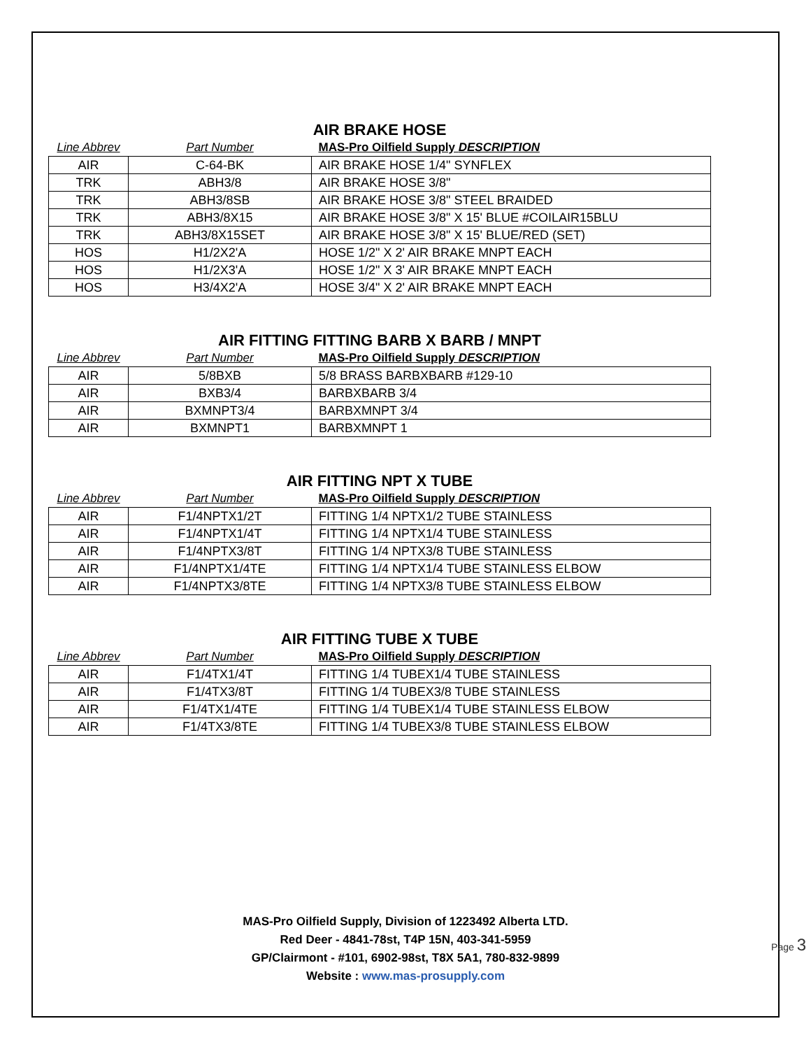AIR BRAKE HOSE
| Line Abbrev | Part Number | MAS-Pro Oilfield Supply DESCRIPTION |
| --- | --- | --- |
| AIR | C-64-BK | AIR BRAKE HOSE 1/4" SYNFLEX |
| TRK | ABH3/8 | AIR BRAKE HOSE 3/8" |
| TRK | ABH3/8SB | AIR BRAKE HOSE 3/8" STEEL BRAIDED |
| TRK | ABH3/8X15 | AIR BRAKE HOSE 3/8" X 15' BLUE #COILAIR15BLU |
| TRK | ABH3/8X15SET | AIR BRAKE HOSE 3/8" X 15' BLUE/RED (SET) |
| HOS | H1/2X2'A | HOSE 1/2" X 2' AIR BRAKE MNPT EACH |
| HOS | H1/2X3'A | HOSE 1/2" X 3' AIR BRAKE MNPT EACH |
| HOS | H3/4X2'A | HOSE 3/4" X 2' AIR BRAKE MNPT EACH |
AIR FITTING FITTING BARB X BARB / MNPT
| Line Abbrev | Part Number | MAS-Pro Oilfield Supply DESCRIPTION |
| --- | --- | --- |
| AIR | 5/8BXB | 5/8 BRASS BARBXBARB #129-10 |
| AIR | BXB3/4 | BARBXBARB 3/4 |
| AIR | BXMNPT3/4 | BARBXMNPT 3/4 |
| AIR | BXMNPT1 | BARBXMNPT 1 |
AIR FITTING NPT X TUBE
| Line Abbrev | Part Number | MAS-Pro Oilfield Supply DESCRIPTION |
| --- | --- | --- |
| AIR | F1/4NPTX1/2T | FITTING 1/4 NPTX1/2 TUBE STAINLESS |
| AIR | F1/4NPTX1/4T | FITTING 1/4 NPTX1/4 TUBE STAINLESS |
| AIR | F1/4NPTX3/8T | FITTING 1/4 NPTX3/8 TUBE STAINLESS |
| AIR | F1/4NPTX1/4TE | FITTING 1/4 NPTX1/4 TUBE STAINLESS ELBOW |
| AIR | F1/4NPTX3/8TE | FITTING 1/4 NPTX3/8 TUBE STAINLESS ELBOW |
AIR FITTING TUBE X TUBE
| Line Abbrev | Part Number | MAS-Pro Oilfield Supply DESCRIPTION |
| --- | --- | --- |
| AIR | F1/4TX1/4T | FITTING 1/4 TUBEX1/4 TUBE STAINLESS |
| AIR | F1/4TX3/8T | FITTING 1/4 TUBEX3/8 TUBE STAINLESS |
| AIR | F1/4TX1/4TE | FITTING 1/4 TUBEX1/4 TUBE STAINLESS ELBOW |
| AIR | F1/4TX3/8TE | FITTING 1/4 TUBEX3/8 TUBE STAINLESS ELBOW |
MAS-Pro Oilfield Supply, Division of 1223492 Alberta LTD.
Red Deer - 4841-78st, T4P 15N, 403-341-5959
GP/Clairmont - #101, 6902-98st, T8X 5A1, 780-832-9899
Website : www.mas-prosupply.com
Page 3